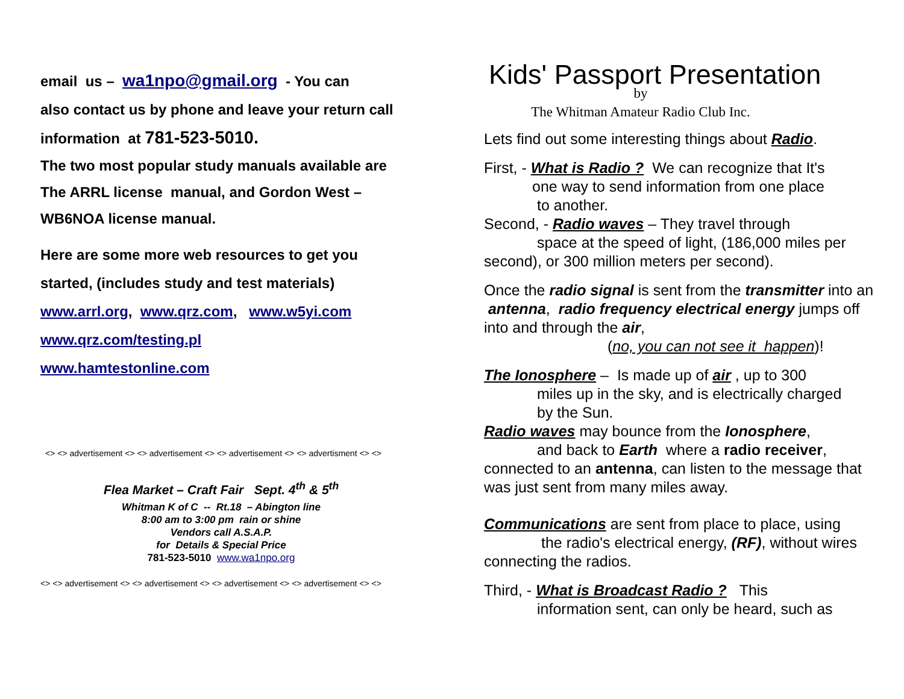email us – wa1npo@gmail.org - You can
also contact us by phone and leave your return call
information at 781-523-5010.
The two most popular study manuals available are
The ARRL license manual, and Gordon West –
WB6NOA license manual.
Here are some more web resources to get you
started, (includes study and test materials)
www.arrl.org, www.qrz.com, www.w5yi.com
www.qrz.com/testing.pl
www.hamtestonline.com
<> <> advertisement <> <> advertisement <> <> advertisement <> <> advertisment <> <>
Flea Market – Craft Fair Sept. 4<sup>th</sup> & 5<sup>th</sup>
Whitman K of C -- Rt.18 – Abington line
8:00 am to 3:00 pm rain or shine
Vendors call A.S.A.P.
for Details & Special Price
781-523-5010 www.wa1npo.org
<> <> advertisement <> <> advertisement <> <> advertisement <> <> advertisement <> <>
Kids' Passport Presentation
by
The Whitman Amateur Radio Club Inc.
Lets find out some interesting things about Radio.
First, - What is Radio ? We can recognize that It's
one way to send information from one place
to another.
Second, - Radio waves – They travel through
space at the speed of light, (186,000 miles per
second), or 300 million meters per second).
Once the radio signal is sent from the transmitter into an antenna, radio frequency electrical energy jumps off into and through the air,
(no, you can not see it happen)!
The Ionosphere – Is made up of air , up to 300
miles up in the sky, and is electrically charged
by the Sun.
Radio waves may bounce from the Ionosphere,
and back to Earth where a radio receiver,
connected to an antenna, can listen to the message that was just sent from many miles away.
Communications are sent from place to place, using
the radio's electrical energy, (RF), without wires
connecting the radios.
Third, - What is Broadcast Radio ? This
information sent, can only be heard, such as